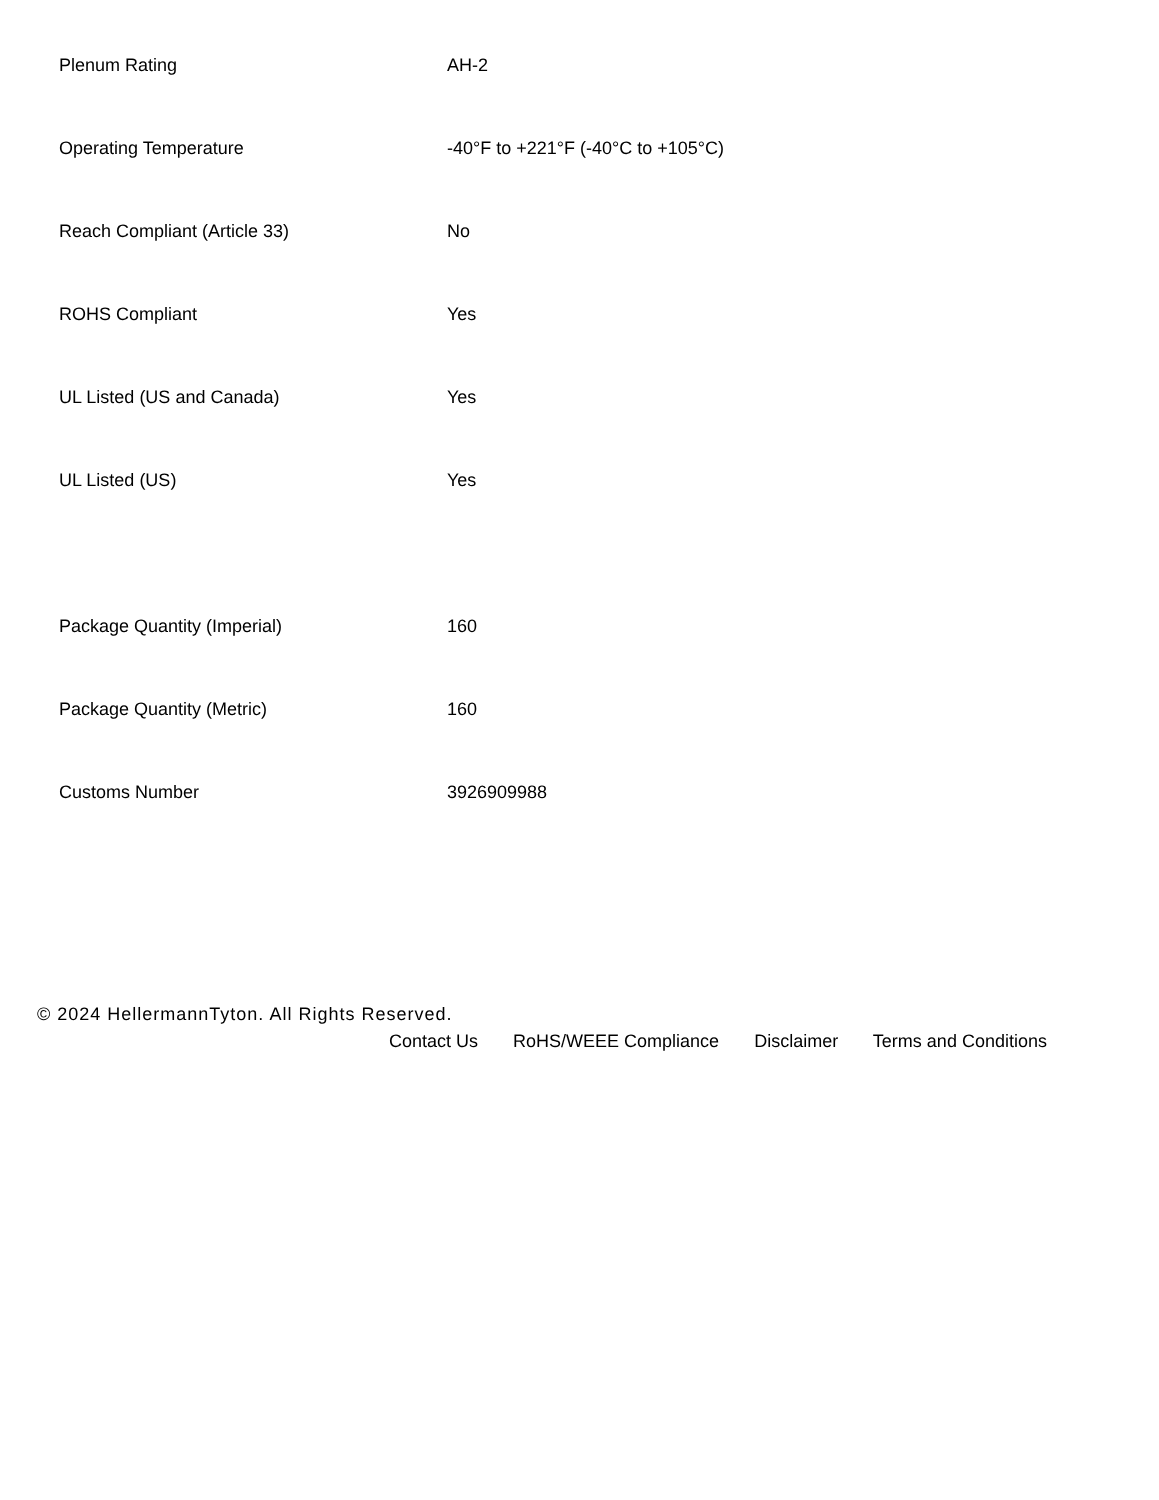| Plenum Rating | AH-2 |
| Operating Temperature | -40°F to +221°F (-40°C to +105°C) |
| Reach Compliant (Article 33) | No |
| ROHS Compliant | Yes |
| UL Listed (US and Canada) | Yes |
| UL Listed (US) | Yes |
| Package Quantity (Imperial) | 160 |
| Package Quantity (Metric) | 160 |
| Customs Number | 3926909988 |
© 2024 HellermannTyton. All Rights Reserved.
Contact Us RoHS/WEEE Compliance Disclaimer Terms and Conditions